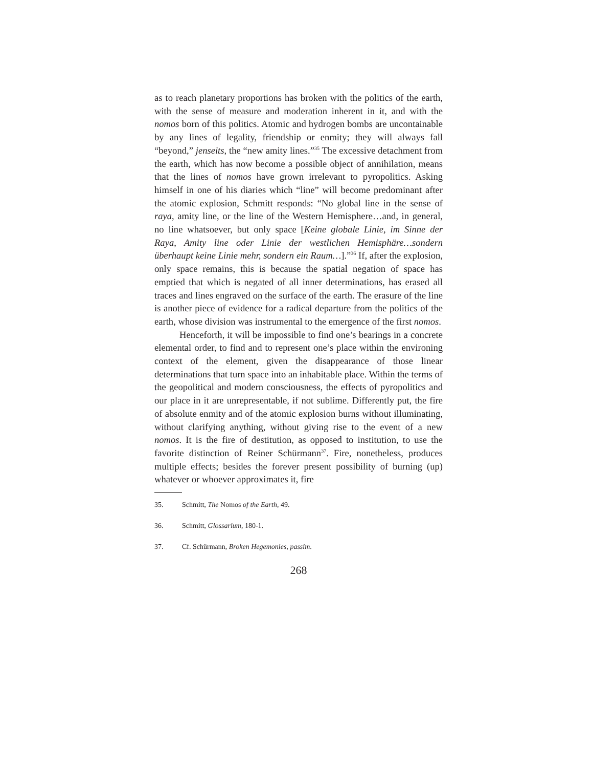as to reach planetary proportions has broken with the politics of the earth, with the sense of measure and moderation inherent in it, and with the nomos born of this politics. Atomic and hydrogen bombs are uncontainable by any lines of legality, friendship or enmity; they will always fall “beyond,” jenseits, the “new amity lines.”<sup>35</sup> The excessive detachment from the earth, which has now become a possible object of annihilation, means that the lines of nomos have grown irrelevant to pyropolitics. Asking himself in one of his diaries which “line” will become predominant after the atomic explosion, Schmitt responds: “No global line in the sense of raya, amity line, or the line of the Western Hemisphere…and, in general, no line whatsoever, but only space [Keine globale Linie, im Sinne der Raya, Amity line oder Linie der westlichen Hemisphäre…sondern überhaupt keine Linie mehr, sondern ein Raum…].”<sup>36</sup> If, after the explosion, only space remains, this is because the spatial negation of space has emptied that which is negated of all inner determinations, has erased all traces and lines engraved on the surface of the earth. The erasure of the line is another piece of evidence for a radical departure from the politics of the earth, whose division was instrumental to the emergence of the first nomos.
Henceforth, it will be impossible to find one’s bearings in a concrete elemental order, to find and to represent one’s place within the environing context of the element, given the disappearance of those linear determinations that turn space into an inhabitable place. Within the terms of the geopolitical and modern consciousness, the effects of pyropolitics and our place in it are unrepresentable, if not sublime. Differently put, the fire of absolute enmity and of the atomic explosion burns without illuminating, without clarifying anything, without giving rise to the event of a new nomos. It is the fire of destitution, as opposed to institution, to use the favorite distinction of Reiner Schürmann<sup>37</sup>. Fire, nonetheless, produces multiple effects; besides the forever present possibility of burning (up) whatever or whoever approximates it, fire
35. Schmitt, The Nomos of the Earth, 49.
36. Schmitt, Glossarium, 180-1.
37. Cf. Schürmann, Broken Hegemonies, passim.
268